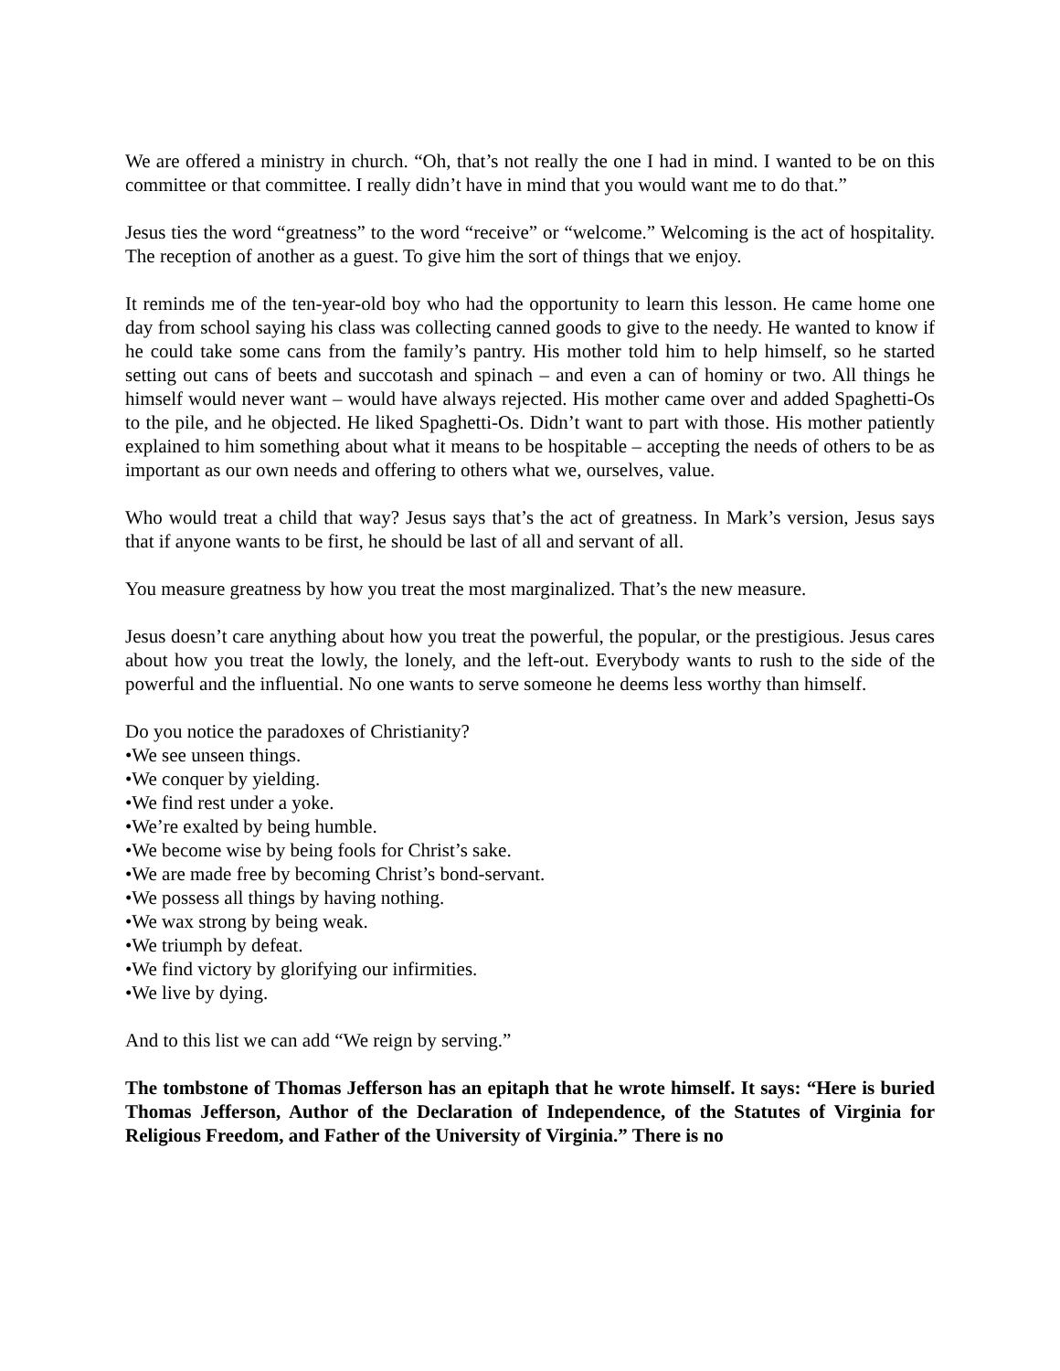We are offered a ministry in church. “Oh, that’s not really the one I had in mind. I wanted to be on this committee or that committee. I really didn’t have in mind that you would want me to do that.”
Jesus ties the word “greatness” to the word “receive” or “welcome.” Welcoming is the act of hospitality. The reception of another as a guest. To give him the sort of things that we enjoy.
It reminds me of the ten-year-old boy who had the opportunity to learn this lesson. He came home one day from school saying his class was collecting canned goods to give to the needy. He wanted to know if he could take some cans from the family’s pantry. His mother told him to help himself, so he started setting out cans of beets and succotash and spinach – and even a can of hominy or two. All things he himself would never want – would have always rejected. His mother came over and added Spaghetti-Os to the pile, and he objected. He liked Spaghetti-Os. Didn’t want to part with those. His mother patiently explained to him something about what it means to be hospitable – accepting the needs of others to be as important as our own needs and offering to others what we, ourselves, value.
Who would treat a child that way? Jesus says that’s the act of greatness. In Mark’s version, Jesus says that if anyone wants to be first, he should be last of all and servant of all.
You measure greatness by how you treat the most marginalized. That’s the new measure.
Jesus doesn’t care anything about how you treat the powerful, the popular, or the prestigious. Jesus cares about how you treat the lowly, the lonely, and the left-out. Everybody wants to rush to the side of the powerful and the influential. No one wants to serve someone he deems less worthy than himself.
Do you notice the paradoxes of Christianity?
•We see unseen things.
•We conquer by yielding.
•We find rest under a yoke.
•We’re exalted by being humble.
•We become wise by being fools for Christ’s sake.
•We are made free by becoming Christ’s bond-servant.
•We possess all things by having nothing.
•We wax strong by being weak.
•We triumph by defeat.
•We find victory by glorifying our infirmities.
•We live by dying.
And to this list we can add “We reign by serving.”
The tombstone of Thomas Jefferson has an epitaph that he wrote himself. It says: “Here is buried Thomas Jefferson, Author of the Declaration of Independence, of the Statutes of Virginia for Religious Freedom, and Father of the University of Virginia.” There is no